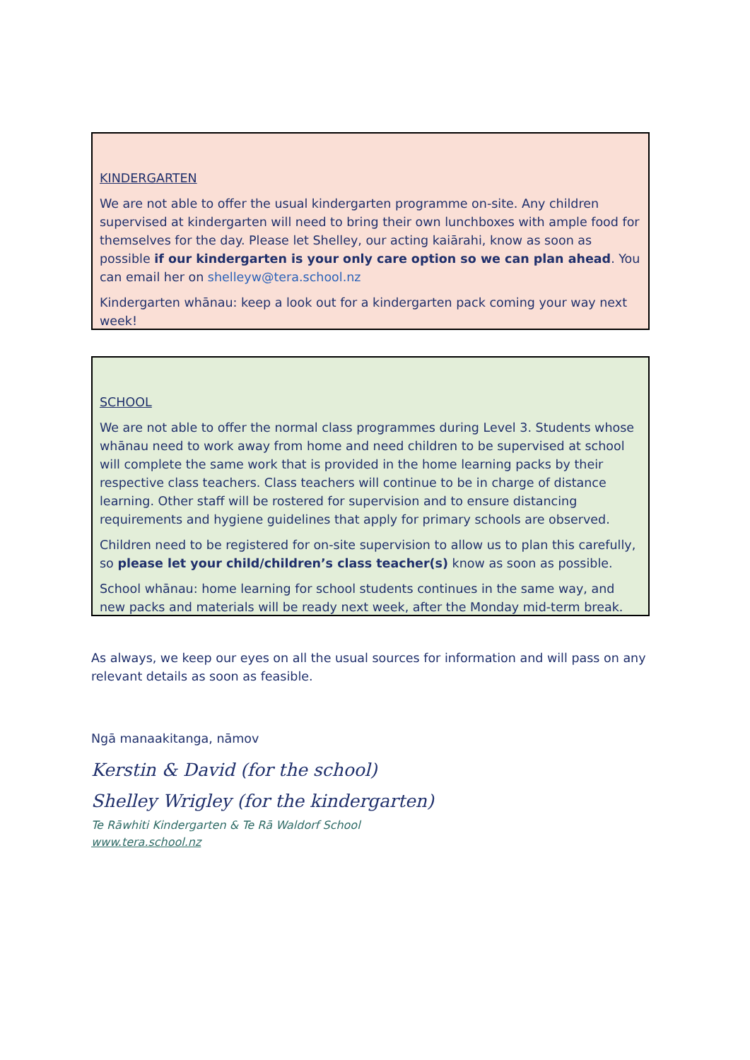KINDERGARTEN
We are not able to offer the usual kindergarten programme on-site. Any children supervised at kindergarten will need to bring their own lunchboxes with ample food for themselves for the day. Please let Shelley, our acting kaiārahi, know as soon as possible if our kindergarten is your only care option so we can plan ahead. You can email her on shelleyw@tera.school.nz
Kindergarten whānau: keep a look out for a kindergarten pack coming your way next week!
SCHOOL
We are not able to offer the normal class programmes during Level 3. Students whose whānau need to work away from home and need children to be supervised at school will complete the same work that is provided in the home learning packs by their respective class teachers. Class teachers will continue to be in charge of distance learning. Other staff will be rostered for supervision and to ensure distancing requirements and hygiene guidelines that apply for primary schools are observed.
Children need to be registered for on-site supervision to allow us to plan this carefully, so please let your child/children’s class teacher(s) know as soon as possible.
School whānau: home learning for school students continues in the same way, and new packs and materials will be ready next week, after the Monday mid-term break.
As always, we keep our eyes on all the usual sources for information and will pass on any relevant details as soon as feasible.
Ngā manaakitanga, nāmov
Kerstin & David (for the school)
Shelley Wrigley (for the kindergarten)
Te Rāwhiti Kindergarten & Te Rā Waldorf School
www.tera.school.nz